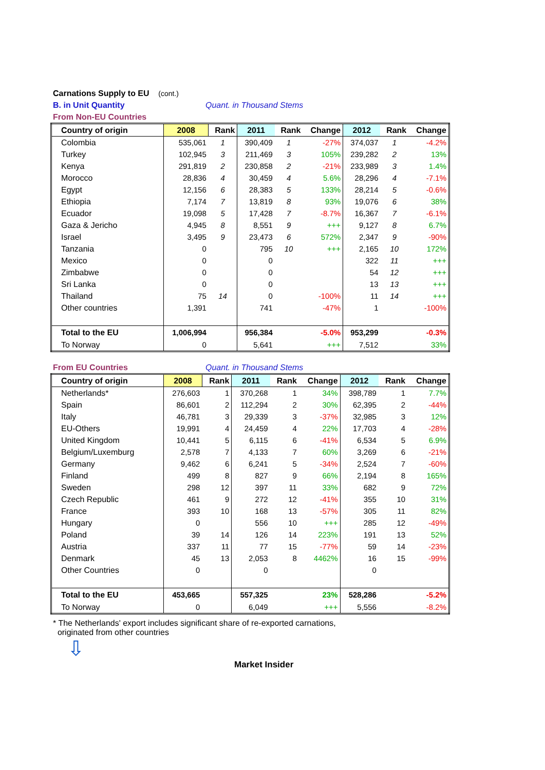Carnations Supply to EU (cont.)
B. in Unit Quantity Quant. in Thousand Stems
From Non-EU Countries
| Country of origin | 2008 | Rank | 2011 | Rank | Change | 2012 | Rank | Change |
| --- | --- | --- | --- | --- | --- | --- | --- | --- |
| Colombia | 535,061 | 1 | 390,409 | 1 | -27% | 374,037 | 1 | -4.2% |
| Turkey | 102,945 | 3 | 211,469 | 3 | 105% | 239,282 | 2 | 13% |
| Kenya | 291,819 | 2 | 230,858 | 2 | -21% | 233,989 | 3 | 1.4% |
| Morocco | 28,836 | 4 | 30,459 | 4 | 5.6% | 28,296 | 4 | -7.1% |
| Egypt | 12,156 | 6 | 28,383 | 5 | 133% | 28,214 | 5 | -0.6% |
| Ethiopia | 7,174 | 7 | 13,819 | 8 | 93% | 19,076 | 6 | 38% |
| Ecuador | 19,098 | 5 | 17,428 | 7 | -8.7% | 16,367 | 7 | -6.1% |
| Gaza & Jericho | 4,945 | 8 | 8,551 | 9 | +++ | 9,127 | 8 | 6.7% |
| Israel | 3,495 | 9 | 23,473 | 6 | 572% | 2,347 | 9 | -90% |
| Tanzania | 0 | | 795 | 10 | +++ | 2,165 | 10 | 172% |
| Mexico | 0 | | 0 | | | 322 | 11 | +++ |
| Zimbabwe | 0 | | 0 | | | 54 | 12 | +++ |
| Sri Lanka | 0 | | 0 | | | 13 | 13 | +++ |
| Thailand | 75 | 14 | 0 | | -100% | 11 | 14 | +++ |
| Other countries | 1,391 | | 741 | | -47% | 1 | | -100% |
| Total to the EU | 1,006,994 | | 956,384 | | -5.0% | 953,299 | | -0.3% |
| To Norway | 0 | | 5,641 | | +++ | 7,512 | | 33% |
From EU Countries Quant. in Thousand Stems
| Country of origin | 2008 | Rank | 2011 | Rank | Change | 2012 | Rank | Change |
| --- | --- | --- | --- | --- | --- | --- | --- | --- |
| Netherlands* | 276,603 | 1 | 370,268 | 1 | 34% | 398,789 | 1 | 7.7% |
| Spain | 86,601 | 2 | 112,294 | 2 | 30% | 62,395 | 2 | -44% |
| Italy | 46,781 | 3 | 29,339 | 3 | -37% | 32,985 | 3 | 12% |
| EU-Others | 19,991 | 4 | 24,459 | 4 | 22% | 17,703 | 4 | -28% |
| United Kingdom | 10,441 | 5 | 6,115 | 6 | -41% | 6,534 | 5 | 6.9% |
| Belgium/Luxemburg | 2,578 | 7 | 4,133 | 7 | 60% | 3,269 | 6 | -21% |
| Germany | 9,462 | 6 | 6,241 | 5 | -34% | 2,524 | 7 | -60% |
| Finland | 499 | 8 | 827 | 9 | 66% | 2,194 | 8 | 165% |
| Sweden | 298 | 12 | 397 | 11 | 33% | 682 | 9 | 72% |
| Czech Republic | 461 | 9 | 272 | 12 | -41% | 355 | 10 | 31% |
| France | 393 | 10 | 168 | 13 | -57% | 305 | 11 | 82% |
| Hungary | 0 | | 556 | 10 | +++ | 285 | 12 | -49% |
| Poland | 39 | 14 | 126 | 14 | 223% | 191 | 13 | 52% |
| Austria | 337 | 11 | 77 | 15 | -77% | 59 | 14 | -23% |
| Denmark | 45 | 13 | 2,053 | 8 | 4462% | 16 | 15 | -99% |
| Other Countries | 0 | | 0 | | | 0 | | |
| Total to the EU | 453,665 | | 557,325 | | 23% | 528,286 | | -5.2% |
| To Norway | 0 | | 6,049 | | +++ | 5,556 | | -8.2% |
* The Netherlands' export includes significant share of re-exported carnations,
originated from other countries
⇩
Market Insider